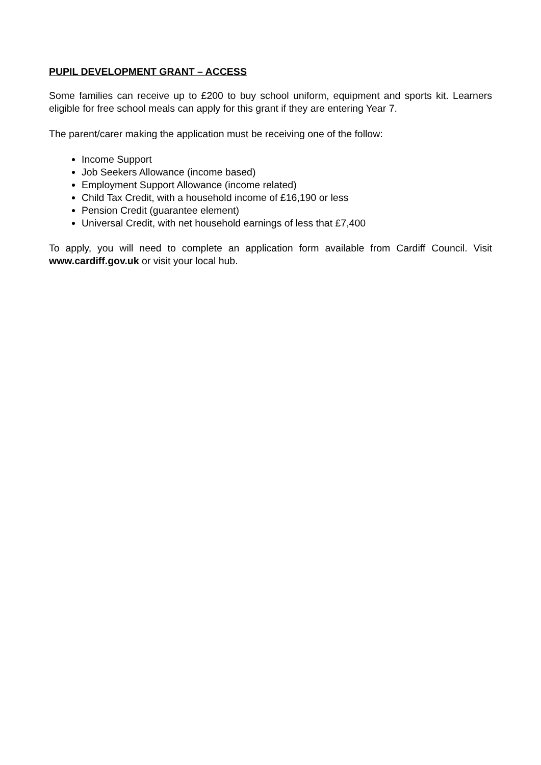PUPIL DEVELOPMENT GRANT – ACCESS
Some families can receive up to £200 to buy school uniform, equipment and sports kit. Learners eligible for free school meals can apply for this grant if they are entering Year 7.
The parent/carer making the application must be receiving one of the follow:
Income Support
Job Seekers Allowance (income based)
Employment Support Allowance (income related)
Child Tax Credit, with a household income of £16,190 or less
Pension Credit (guarantee element)
Universal Credit, with net household earnings of less that £7,400
To apply, you will need to complete an application form available from Cardiff Council. Visit www.cardiff.gov.uk or visit your local hub.